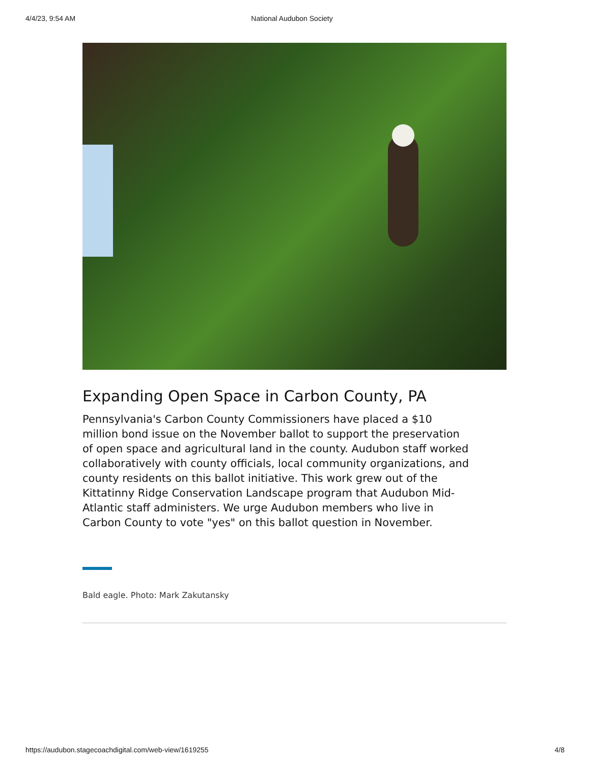4/4/23, 9:54 AM National Audubon Society
Expanding Open Space in Carbon County, PA
Pennsylvania's Carbon County Commissioners have placed a $10 million bond issue on the November ballot to support the preservation of open space and agricultural land in the county. Audubon staff worked collaboratively with county officials, local community organizations, and county residents on this ballot initiative. This work grew out of the Kittatinny Ridge Conservation Landscape program that Audubon Mid-Atlantic staff administers. We urge Audubon members who live in Carbon County to vote "yes" on this ballot question in November.
Bald eagle. Photo: Mark Zakutansky
https://audubon.stagecoachdigital.com/web-view/1619255 4/8